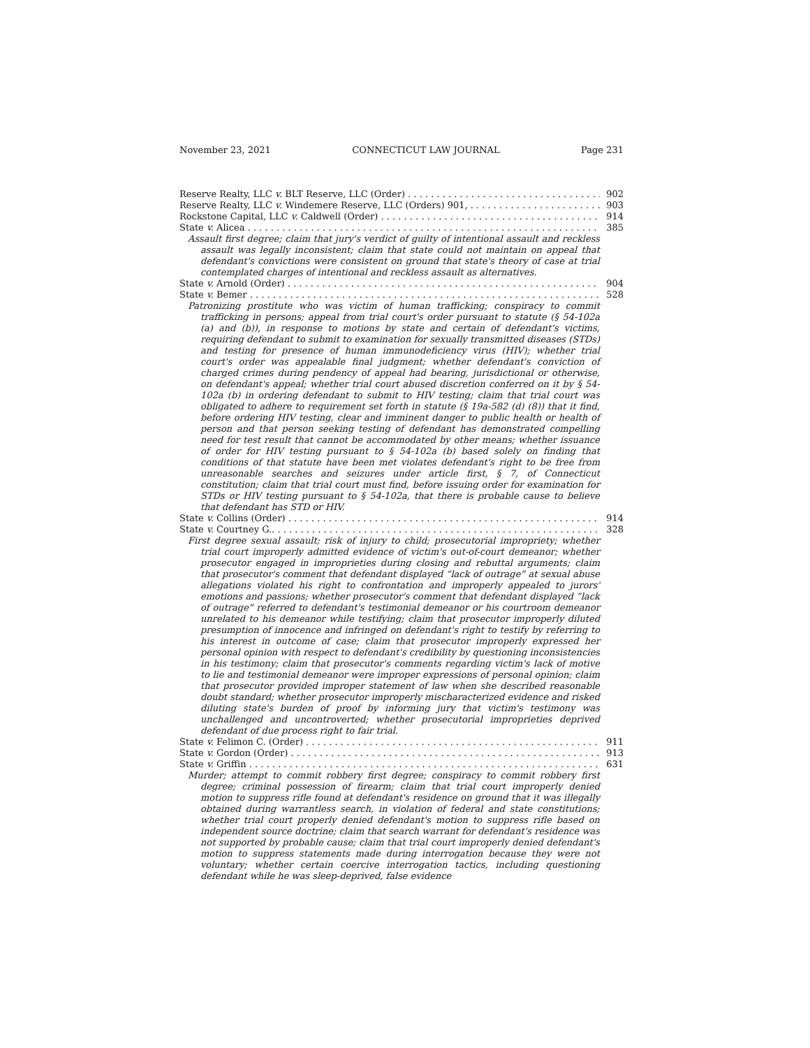November 23, 2021 CONNECTICUT LAW JOURNAL Page 231
Reserve Realty, LLC v. BLT Reserve, LLC (Order) 902
Reserve Realty, LLC v. Windemere Reserve, LLC (Orders) 901, 903
Rockstone Capital, LLC v. Caldwell (Order) 914
State v. Alicea 385
Assault first degree; claim that jury's verdict of guilty of intentional assault and reckless assault was legally inconsistent; claim that state could not maintain on appeal that defendant's convictions were consistent on ground that state's theory of case at trial contemplated charges of intentional and reckless assault as alternatives.
State v. Arnold (Order) 904
State v. Bemer 528
Patronizing prostitute who was victim of human trafficking; conspiracy to commit trafficking in persons; appeal from trial court's order pursuant to statute (§ 54-102a (a) and (b)), in response to motions by state and certain of defendant's victims, requiring defendant to submit to examination for sexually transmitted diseases (STDs) and testing for presence of human immunodeficiency virus (HIV); whether trial court's order was appealable final judgment; whether defendant's conviction of charged crimes during pendency of appeal had bearing, jurisdictional or otherwise, on defendant's appeal; whether trial court abused discretion conferred on it by § 54-102a (b) in ordering defendant to submit to HIV testing; claim that trial court was obligated to adhere to requirement set forth in statute (§ 19a-582 (d) (8)) that it find, before ordering HIV testing, clear and imminent danger to public health or health of person and that person seeking testing of defendant has demonstrated compelling need for test result that cannot be accommodated by other means; whether issuance of order for HIV testing pursuant to § 54-102a (b) based solely on finding that conditions of that statute have been met violates defendant's right to be free from unreasonable searches and seizures under article first, § 7, of Connecticut constitution; claim that trial court must find, before issuing order for examination for STDs or HIV testing pursuant to § 54-102a, that there is probable cause to believe that defendant has STD or HIV.
State v. Collins (Order) 914
State v. Courtney G.. 328
First degree sexual assault; risk of injury to child; prosecutorial impropriety; whether trial court improperly admitted evidence of victim's out-of-court demeanor; whether prosecutor engaged in improprieties during closing and rebuttal arguments; claim that prosecutor's comment that defendant displayed “lack of outrage” at sexual abuse allegations violated his right to confrontation and improperly appealed to jurors' emotions and passions; whether prosecutor's comment that defendant displayed “lack of outrage” referred to defendant's testimonial demeanor or his courtroom demeanor unrelated to his demeanor while testifying; claim that prosecutor improperly diluted presumption of innocence and infringed on defendant's right to testify by referring to his interest in outcome of case; claim that prosecutor improperly expressed her personal opinion with respect to defendant's credibility by questioning inconsistencies in his testimony; claim that prosecutor's comments regarding victim's lack of motive to lie and testimonial demeanor were improper expressions of personal opinion; claim that prosecutor provided improper statement of law when she described reasonable doubt standard; whether prosecutor improperly mischaracterized evidence and risked diluting state's burden of proof by informing jury that victim's testimony was unchallenged and uncontroverted; whether prosecutorial improprieties deprived defendant of due process right to fair trial.
State v. Felimon C. (Order) 911
State v. Gordon (Order) 913
State v. Griffin 631
Murder; attempt to commit robbery first degree; conspiracy to commit robbery first degree; criminal possession of firearm; claim that trial court improperly denied motion to suppress rifle found at defendant's residence on ground that it was illegally obtained during warrantless search, in violation of federal and state constitutions; whether trial court properly denied defendant's motion to suppress rifle based on independent source doctrine; claim that search warrant for defendant's residence was not supported by probable cause; claim that trial court improperly denied defendant's motion to suppress statements made during interrogation because they were not voluntary; whether certain coercive interrogation tactics, including questioning defendant while he was sleep-deprived, false evidence